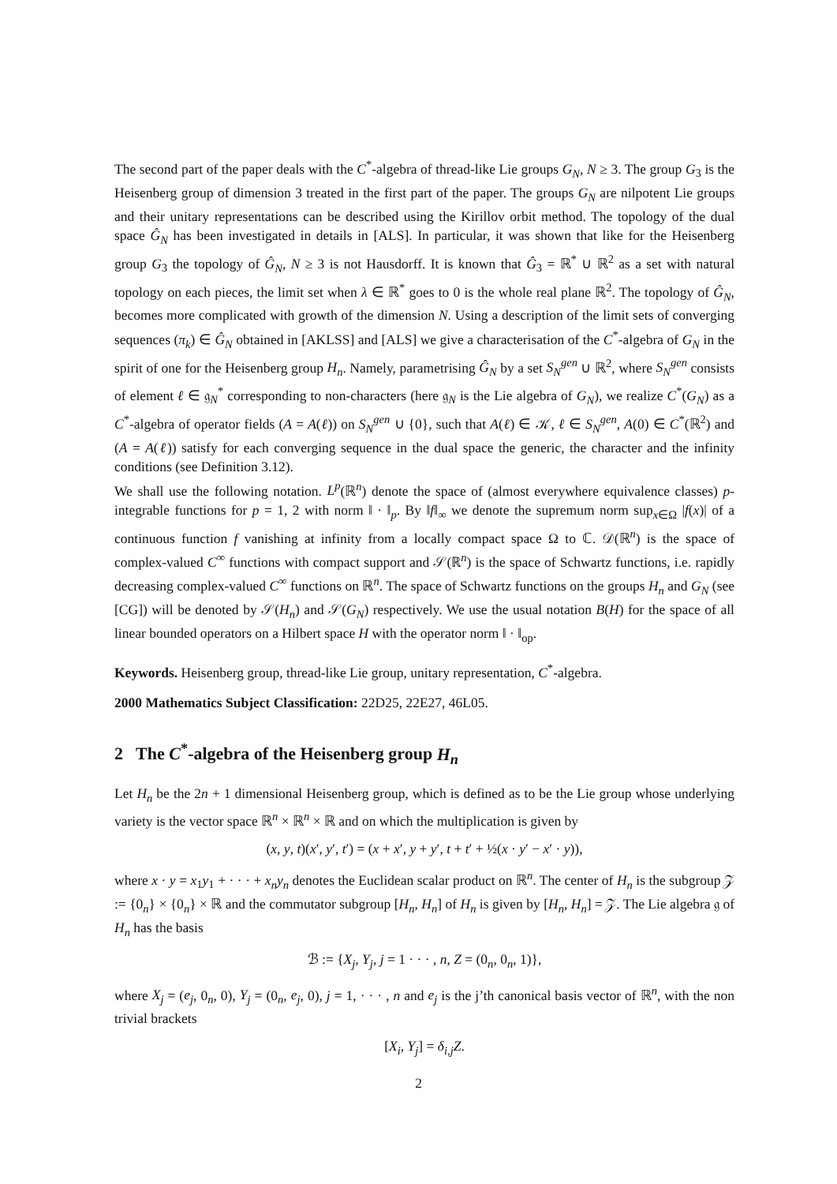The second part of the paper deals with the C<sup>*</sup>-algebra of thread-like Lie groups G<sub>N</sub>, N ≥ 3. The group G<sub>3</sub> is the Heisenberg group of dimension 3 treated in the first part of the paper. The groups G<sub>N</sub> are nilpotent Lie groups and their unitary representations can be described using the Kirillov orbit method. The topology of the dual space Ĝ<sub>N</sub> has been investigated in details in [ALS]. In particular, it was shown that like for the Heisenberg group G<sub>3</sub> the topology of Ĝ<sub>N</sub>, N ≥ 3 is not Hausdorff. It is known that Ĝ<sub>3</sub> = ℝ<sup>*</sup> ∪ ℝ<sup>2</sup> as a set with natural topology on each pieces, the limit set when λ ∈ ℝ<sup>*</sup> goes to 0 is the whole real plane ℝ<sup>2</sup>. The topology of Ĝ<sub>N</sub>, becomes more complicated with growth of the dimension N. Using a description of the limit sets of converging sequences (π<sub>k</sub>) ∈ Ĝ<sub>N</sub> obtained in [AKLSS] and [ALS] we give a characterisation of the C<sup>*</sup>-algebra of G<sub>N</sub> in the spirit of one for the Heisenberg group H<sub>n</sub>. Namely, parametrising Ĝ<sub>N</sub> by a set S<sub>N</sub><sup>gen</sup> ∪ ℝ<sup>2</sup>, where S<sub>N</sub><sup>gen</sup> consists of element ℓ ∈ 𝔤<sub>N</sub><sup>*</sup> corresponding to non-characters (here 𝔤<sub>N</sub> is the Lie algebra of G<sub>N</sub>), we realize C<sup>*</sup>(G<sub>N</sub>) as a C<sup>*</sup>-algebra of operator fields (A = A(ℓ)) on S<sub>N</sub><sup>gen</sup> ∪ {0}, such that A(ℓ) ∈ 𝒦, ℓ ∈ S<sub>N</sub><sup>gen</sup>, A(0) ∈ C<sup>*</sup>(ℝ<sup>2</sup>) and (A = A(ℓ)) satisfy for each converging sequence in the dual space the generic, the character and the infinity conditions (see Definition 3.12).
We shall use the following notation. L<sup>p</sup>(ℝ<sup>n</sup>) denote the space of (almost everywhere equivalence classes) p-integrable functions for p = 1, 2 with norm ‖ · ‖<sub>p</sub>. By ‖f‖<sub>∞</sub> we denote the supremum norm sup<sub>x∈Ω</sub> |f(x)| of a continuous function f vanishing at infinity from a locally compact space Ω to ℂ. 𝒟(ℝ<sup>n</sup>) is the space of complex-valued C<sup>∞</sup> functions with compact support and 𝒮(ℝ<sup>n</sup>) is the space of Schwartz functions, i.e. rapidly decreasing complex-valued C<sup>∞</sup> functions on ℝ<sup>n</sup>. The space of Schwartz functions on the groups H<sub>n</sub> and G<sub>N</sub> (see [CG]) will be denoted by 𝒮(H<sub>n</sub>) and 𝒮(G<sub>N</sub>) respectively. We use the usual notation B(H) for the space of all linear bounded operators on a Hilbert space H with the operator norm ‖ · ‖<sub>op</sub>.
Keywords. Heisenberg group, thread-like Lie group, unitary representation, C<sup>*</sup>-algebra.
2000 Mathematics Subject Classification: 22D25, 22E27, 46L05.
2 The C<sup>*</sup>-algebra of the Heisenberg group H<sub>n</sub>
Let H<sub>n</sub> be the 2n + 1 dimensional Heisenberg group, which is defined as to be the Lie group whose underlying variety is the vector space ℝ<sup>n</sup> × ℝ<sup>n</sup> × ℝ and on which the multiplication is given by
(x, y, t)(x′, y′, t′) = (x + x′, y + y′, t + t′ + ½(x · y′ − x′ · y)),
where x · y = x<sub>1</sub>y<sub>1</sub> + · · · + x<sub>n</sub>y<sub>n</sub> denotes the Euclidean scalar product on ℝ<sup>n</sup>. The center of H<sub>n</sub> is the subgroup 𝒵 := {0<sub>n</sub>} × {0<sub>n</sub>} × ℝ and the commutator subgroup [H<sub>n</sub>, H<sub>n</sub>] of H<sub>n</sub> is given by [H<sub>n</sub>, H<sub>n</sub>] = 𝒵. The Lie algebra 𝔤 of H<sub>n</sub> has the basis
ℬ := {X<sub>j</sub>, Y<sub>j</sub>, j = 1 · · · , n, Z = (0<sub>n</sub>, 0<sub>n</sub>, 1)},
where X<sub>j</sub> = (e<sub>j</sub>, 0<sub>n</sub>, 0), Y<sub>j</sub> = (0<sub>n</sub>, e<sub>j</sub>, 0), j = 1, · · · , n and e<sub>j</sub> is the j’th canonical basis vector of ℝ<sup>n</sup>, with the non trivial brackets
[X<sub>i</sub>, Y<sub>j</sub>] = δ<sub>i,j</sub>Z.
2